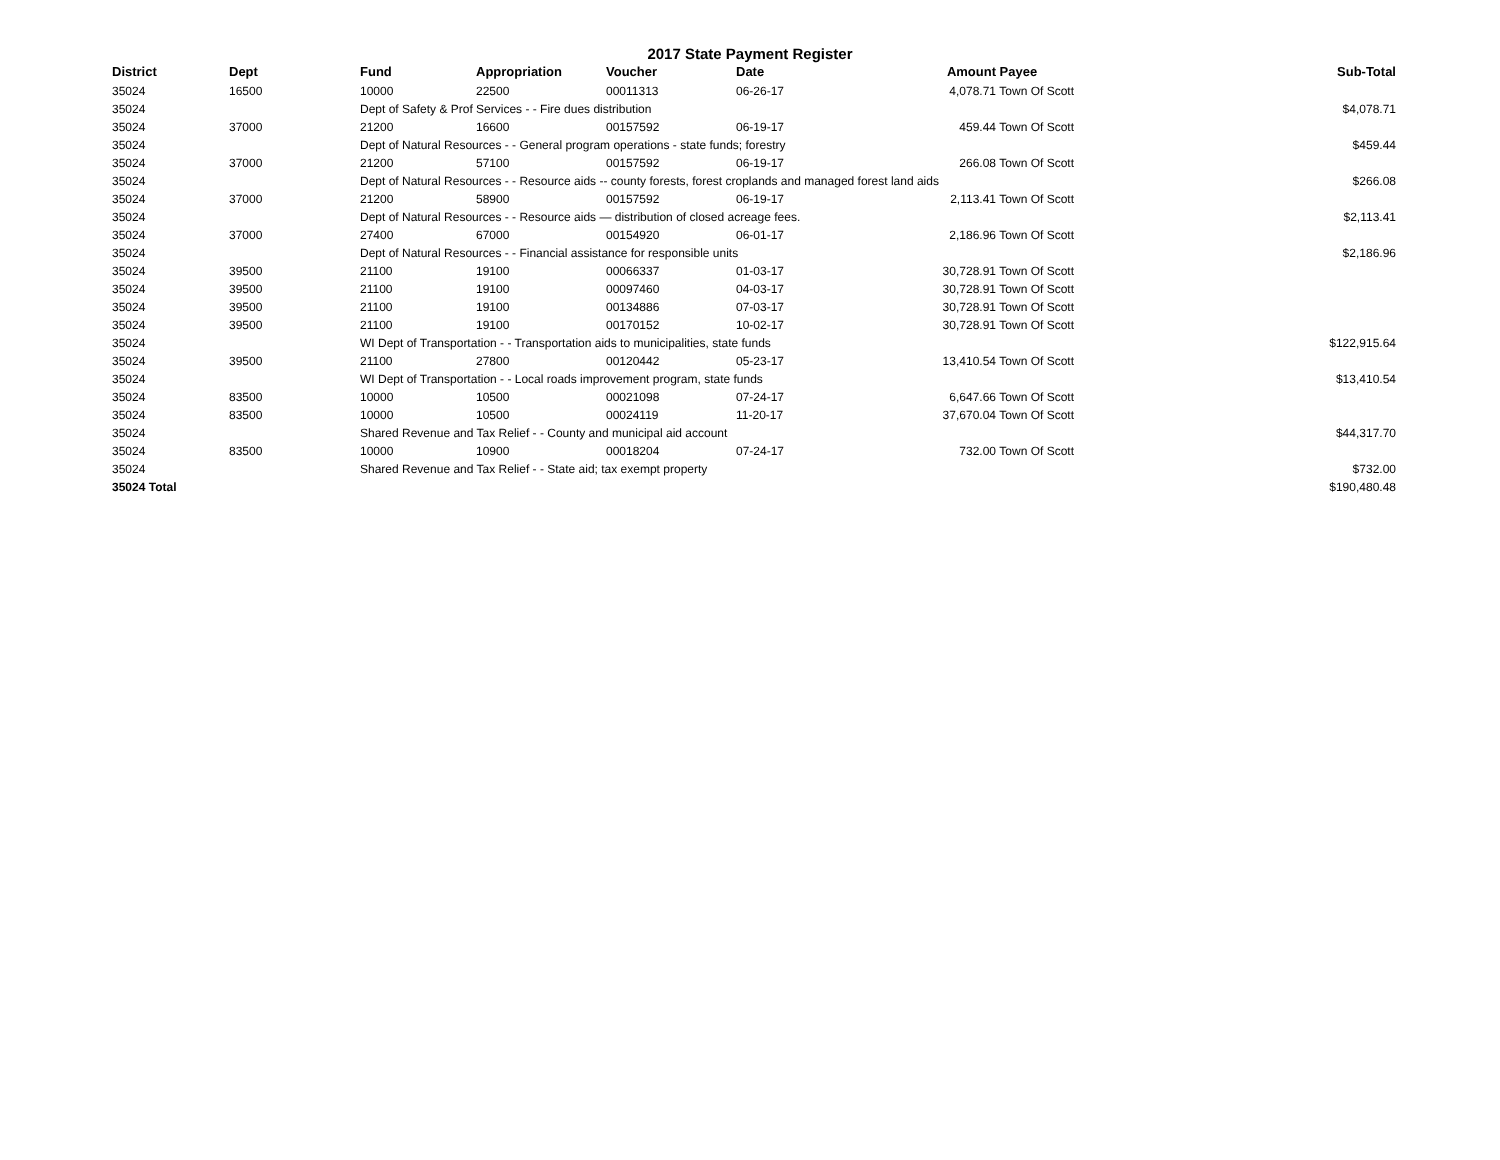2017 State Payment Register
| District | Dept | Fund | Appropriation | Voucher | Date | Amount | Payee | Sub-Total |
| --- | --- | --- | --- | --- | --- | --- | --- | --- |
| 35024 | 16500 | 10000 | 22500 | 00011313 | 06-26-17 | 4,078.71 | Town Of Scott | |
| 35024 | | Dept of Safety & Prof Services - - Fire dues distribution | | | | | | $4,078.71 |
| 35024 | 37000 | 21200 | 16600 | 00157592 | 06-19-17 | 459.44 | Town Of Scott | |
| 35024 | | Dept of Natural Resources - - General program operations - state funds; forestry | | | | | | $459.44 |
| 35024 | 37000 | 21200 | 57100 | 00157592 | 06-19-17 | 266.08 | Town Of Scott | |
| 35024 | | Dept of Natural Resources - - Resource aids -- county forests, forest croplands and managed forest land aids | | | | | | $266.08 |
| 35024 | 37000 | 21200 | 58900 | 00157592 | 06-19-17 | 2,113.41 | Town Of Scott | |
| 35024 | | Dept of Natural Resources - - Resource aids — distribution of closed acreage fees. | | | | | | $2,113.41 |
| 35024 | 37000 | 27400 | 67000 | 00154920 | 06-01-17 | 2,186.96 | Town Of Scott | |
| 35024 | | Dept of Natural Resources - - Financial assistance for responsible units | | | | | | $2,186.96 |
| 35024 | 39500 | 21100 | 19100 | 00066337 | 01-03-17 | 30,728.91 | Town Of Scott | |
| 35024 | 39500 | 21100 | 19100 | 00097460 | 04-03-17 | 30,728.91 | Town Of Scott | |
| 35024 | 39500 | 21100 | 19100 | 00134886 | 07-03-17 | 30,728.91 | Town Of Scott | |
| 35024 | 39500 | 21100 | 19100 | 00170152 | 10-02-17 | 30,728.91 | Town Of Scott | |
| 35024 | | WI Dept of Transportation - - Transportation aids to municipalities, state funds | | | | | | $122,915.64 |
| 35024 | 39500 | 21100 | 27800 | 00120442 | 05-23-17 | 13,410.54 | Town Of Scott | |
| 35024 | | WI Dept of Transportation - - Local roads improvement program, state funds | | | | | | $13,410.54 |
| 35024 | 83500 | 10000 | 10500 | 00021098 | 07-24-17 | 6,647.66 | Town Of Scott | |
| 35024 | 83500 | 10000 | 10500 | 00024119 | 11-20-17 | 37,670.04 | Town Of Scott | |
| 35024 | | Shared Revenue and Tax Relief - - County and municipal aid account | | | | | | $44,317.70 |
| 35024 | 83500 | 10000 | 10900 | 00018204 | 07-24-17 | 732.00 | Town Of Scott | |
| 35024 | | Shared Revenue and Tax Relief - - State aid; tax exempt property | | | | | | $732.00 |
| 35024 Total | | | | | | | | $190,480.48 |